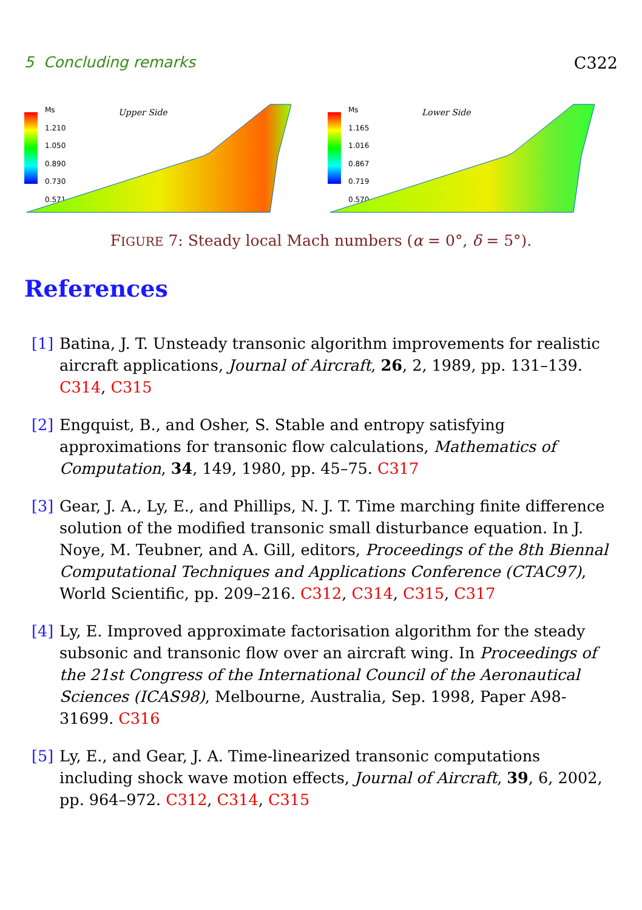5 Concluding remarks C322
Ms
1.210
1.050
0.890
0.730
0.571
Upper Side
Ms
1.165
1.016
0.867
0.719
0.570
Lower Side
FIGURE 7: Steady local Mach numbers (α = 0°, δ = 5°).
References
[1] Batina, J. T. Unsteady transonic algorithm improvements for realistic aircraft applications, Journal of Aircraft, 26, 2, 1989, pp. 131–139. C314, C315
[2] Engquist, B., and Osher, S. Stable and entropy satisfying approximations for transonic flow calculations, Mathematics of Computation, 34, 149, 1980, pp. 45–75. C317
[3] Gear, J. A., Ly, E., and Phillips, N. J. T. Time marching finite difference solution of the modified transonic small disturbance equation. In J. Noye, M. Teubner, and A. Gill, editors, Proceedings of the 8th Biennal Computational Techniques and Applications Conference (CTAC97), World Scientific, pp. 209–216. C312, C314, C315, C317
[4] Ly, E. Improved approximate factorisation algorithm for the steady subsonic and transonic flow over an aircraft wing. In Proceedings of the 21st Congress of the International Council of the Aeronautical Sciences (ICAS98), Melbourne, Australia, Sep. 1998, Paper A98-31699. C316
[5] Ly, E., and Gear, J. A. Time-linearized transonic computations including shock wave motion effects, Journal of Aircraft, 39, 6, 2002, pp. 964–972. C312, C314, C315